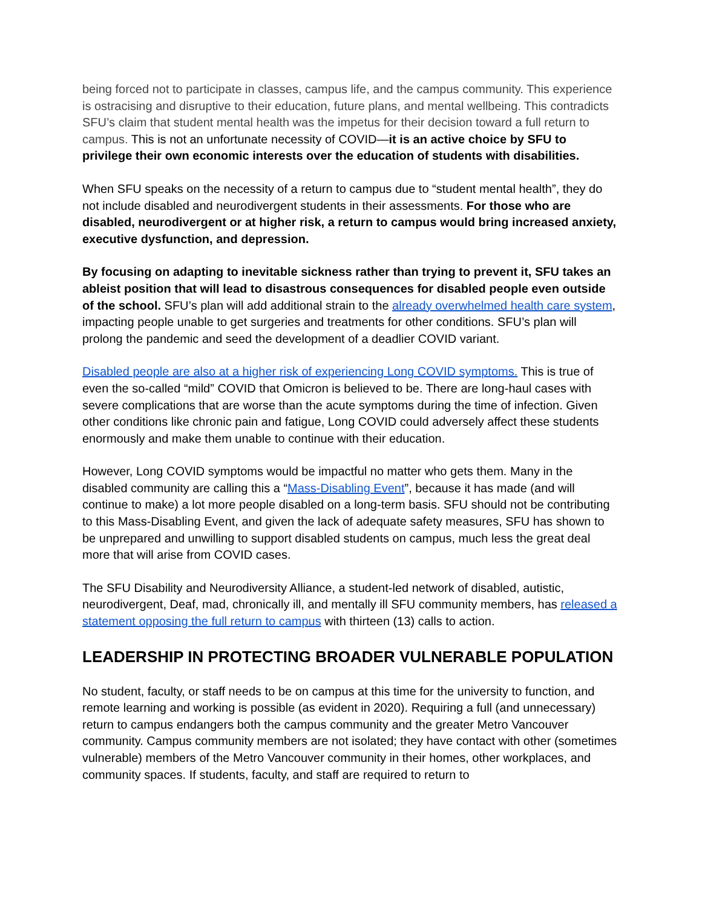being forced not to participate in classes, campus life, and the campus community. This experience is ostracising and disruptive to their education, future plans, and mental wellbeing. This contradicts SFU’s claim that student mental health was the impetus for their decision toward a full return to campus. This is not an unfortunate necessity of COVID—it is an active choice by SFU to privilege their own economic interests over the education of students with disabilities.
When SFU speaks on the necessity of a return to campus due to “student mental health”, they do not include disabled and neurodivergent students in their assessments. For those who are disabled, neurodivergent or at higher risk, a return to campus would bring increased anxiety, executive dysfunction, and depression.
By focusing on adapting to inevitable sickness rather than trying to prevent it, SFU takes an ableist position that will lead to disastrous consequences for disabled people even outside of the school. SFU’s plan will add additional strain to the already overwhelmed health care system, impacting people unable to get surgeries and treatments for other conditions. SFU’s plan will prolong the pandemic and seed the development of a deadlier COVID variant.
Disabled people are also at a higher risk of experiencing Long COVID symptoms. This is true of even the so-called “mild” COVID that Omicron is believed to be. There are long-haul cases with severe complications that are worse than the acute symptoms during the time of infection. Given other conditions like chronic pain and fatigue, Long COVID could adversely affect these students enormously and make them unable to continue with their education.
However, Long COVID symptoms would be impactful no matter who gets them. Many in the disabled community are calling this a “Mass-Disabling Event”, because it has made (and will continue to make) a lot more people disabled on a long-term basis. SFU should not be contributing to this Mass-Disabling Event, and given the lack of adequate safety measures, SFU has shown to be unprepared and unwilling to support disabled students on campus, much less the great deal more that will arise from COVID cases.
The SFU Disability and Neurodiversity Alliance, a student-led network of disabled, autistic, neurodivergent, Deaf, mad, chronically ill, and mentally ill SFU community members, has released a statement opposing the full return to campus with thirteen (13) calls to action.
LEADERSHIP IN PROTECTING BROADER VULNERABLE POPULATION
No student, faculty, or staff needs to be on campus at this time for the university to function, and remote learning and working is possible (as evident in 2020). Requiring a full (and unnecessary) return to campus endangers both the campus community and the greater Metro Vancouver community. Campus community members are not isolated; they have contact with other (sometimes vulnerable) members of the Metro Vancouver community in their homes, other workplaces, and community spaces. If students, faculty, and staff are required to return to